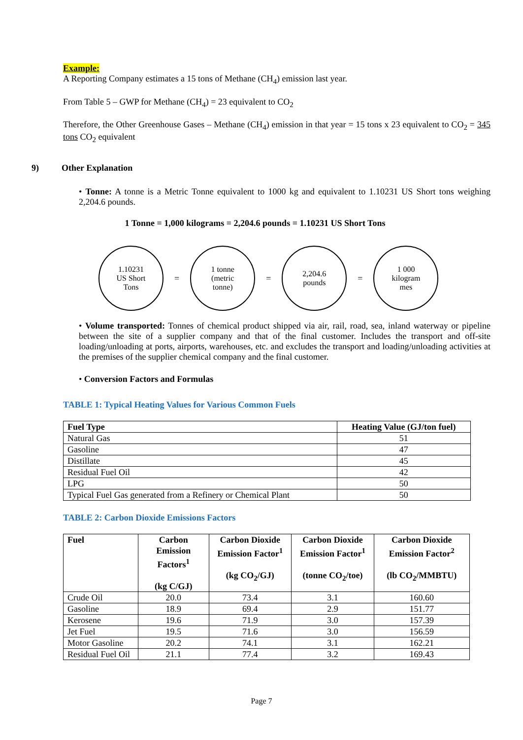Example:
A Reporting Company estimates a 15 tons of Methane (CH<sub>4</sub>) emission last year.
From Table 5 – GWP for Methane (CH<sub>4</sub>) = 23 equivalent to CO<sub>2</sub>
Therefore, the Other Greenhouse Gases – Methane (CH<sub>4</sub>) emission in that year = 15 tons x 23 equivalent to CO<sub>2</sub> = 345 tons CO<sub>2</sub> equivalent
9) Other Explanation
• Tonne: A tonne is a Metric Tonne equivalent to 1000 kg and equivalent to 1.10231 US Short tons weighing 2,204.6 pounds.
1 Tonne = 1,000 kilograms = 2,204.6 pounds = 1.10231 US Short Tons
1.10231
US Short
Tons
=
1 tonne
(metric
tonne)
=
2,204.6
pounds
=
1 000
kilogram
mes
• Volume transported: Tonnes of chemical product shipped via air, rail, road, sea, inland waterway or pipeline between the site of a supplier company and that of the final customer. Includes the transport and off-site loading/unloading at ports, airports, warehouses, etc. and excludes the transport and loading/unloading activities at the premises of the supplier chemical company and the final customer.
• Conversion Factors and Formulas
TABLE 1: Typical Heating Values for Various Common Fuels
| Fuel Type | Heating Value (GJ/ton fuel) |
| --- | --- |
| Natural Gas | 51 |
| Gasoline | 47 |
| Distillate | 45 |
| Residual Fuel Oil | 42 |
| LPG | 50 |
| Typical Fuel Gas generated from a Refinery or Chemical Plant | 50 |
TABLE 2: Carbon Dioxide Emissions Factors
| Fuel | Carbon Emission Factors<sup>1</sup> (kg C/GJ) | Carbon Dioxide Emission Factor<sup>1</sup> (kg CO<sub>2</sub>/GJ) | Carbon Dioxide Emission Factor<sup>1</sup> (tonne CO<sub>2</sub>/toe) | Carbon Dioxide Emission Factor<sup>2</sup> (lb CO<sub>2</sub>/MMBTU) |
| --- | --- | --- | --- | --- |
| Crude Oil | 20.0 | 73.4 | 3.1 | 160.60 |
| Gasoline | 18.9 | 69.4 | 2.9 | 151.77 |
| Kerosene | 19.6 | 71.9 | 3.0 | 157.39 |
| Jet Fuel | 19.5 | 71.6 | 3.0 | 156.59 |
| Motor Gasoline | 20.2 | 74.1 | 3.1 | 162.21 |
| Residual Fuel Oil | 21.1 | 77.4 | 3.2 | 169.43 |
Page 7